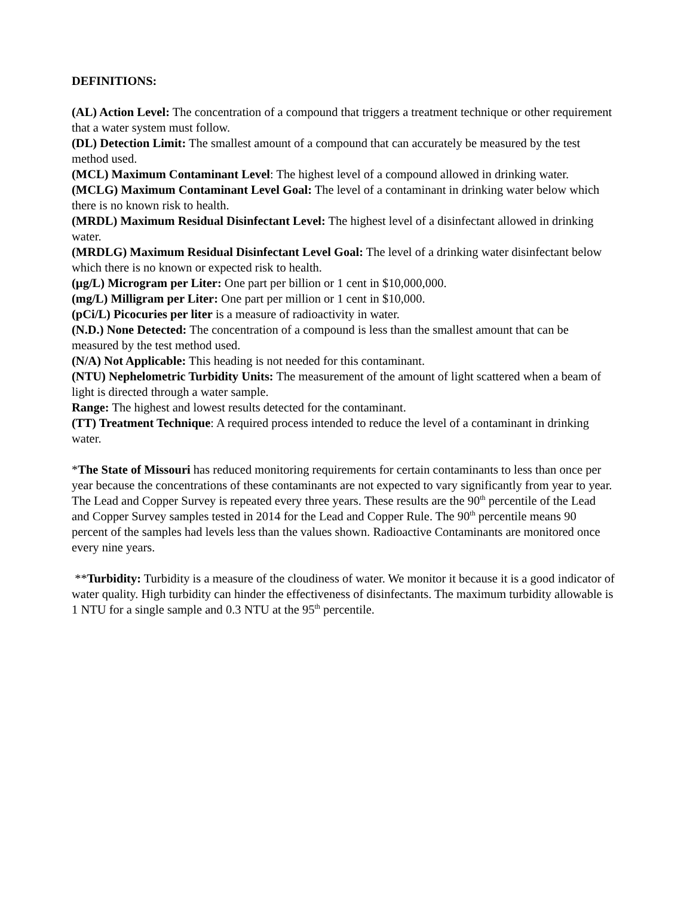DEFINITIONS:
(AL) Action Level: The concentration of a compound that triggers a treatment technique or other requirement that a water system must follow.
(DL) Detection Limit: The smallest amount of a compound that can accurately be measured by the test method used.
(MCL) Maximum Contaminant Level: The highest level of a compound allowed in drinking water.
(MCLG) Maximum Contaminant Level Goal: The level of a contaminant in drinking water below which there is no known risk to health.
(MRDL) Maximum Residual Disinfectant Level: The highest level of a disinfectant allowed in drinking water.
(MRDLG) Maximum Residual Disinfectant Level Goal: The level of a drinking water disinfectant below which there is no known or expected risk to health.
(µg/L) Microgram per Liter: One part per billion or 1 cent in $10,000,000.
(mg/L) Milligram per Liter: One part per million or 1 cent in $10,000.
(pCi/L) Picocuries per liter is a measure of radioactivity in water.
(N.D.) None Detected: The concentration of a compound is less than the smallest amount that can be measured by the test method used.
(N/A) Not Applicable: This heading is not needed for this contaminant.
(NTU) Nephelometric Turbidity Units: The measurement of the amount of light scattered when a beam of light is directed through a water sample.
Range: The highest and lowest results detected for the contaminant.
(TT) Treatment Technique: A required process intended to reduce the level of a contaminant in drinking water.
*The State of Missouri has reduced monitoring requirements for certain contaminants to less than once per year because the concentrations of these contaminants are not expected to vary significantly from year to year. The Lead and Copper Survey is repeated every three years. These results are the 90<sup>th</sup> percentile of the Lead and Copper Survey samples tested in 2014 for the Lead and Copper Rule. The 90<sup>th</sup> percentile means 90 percent of the samples had levels less than the values shown. Radioactive Contaminants are monitored once every nine years.
**Turbidity: Turbidity is a measure of the cloudiness of water. We monitor it because it is a good indicator of water quality. High turbidity can hinder the effectiveness of disinfectants. The maximum turbidity allowable is 1 NTU for a single sample and 0.3 NTU at the 95<sup>th</sup> percentile.